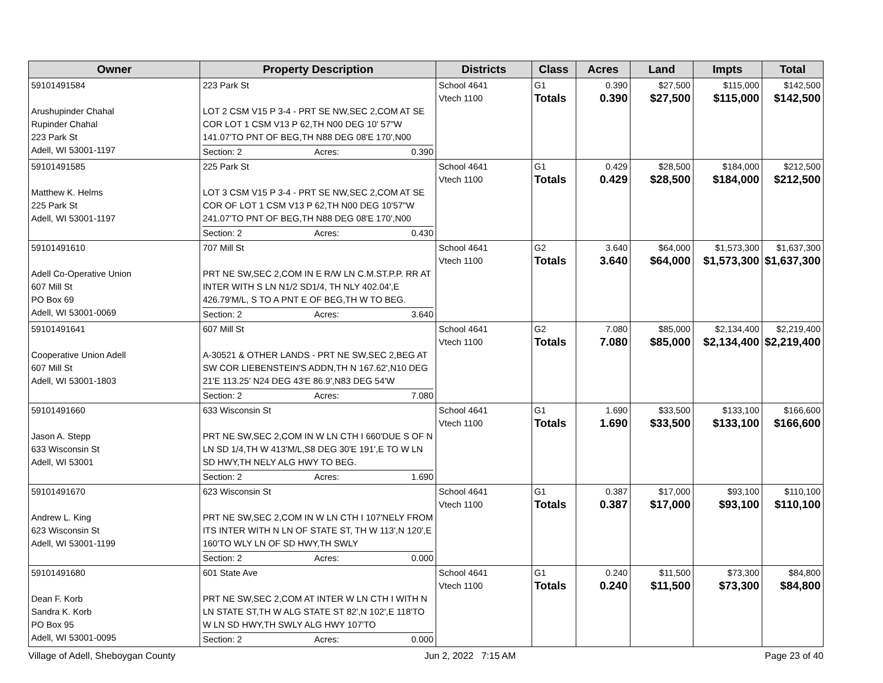| Owner | Property Description | Districts | Class | Acres | Land | Impts | Total |
| --- | --- | --- | --- | --- | --- | --- | --- |
| 59101491584 Arushupinder Chahal Rupinder Chahal 223 Park St Adell, WI 53001-1197 | 223 Park St LOT 2 CSM V15 P 3-4 - PRT SE NW,SEC 2,COM AT SE COR LOT 1 CSM V13 P 62,TH N00 DEG 10' 57"W 141.07'TO PNT OF BEG,TH N88 DEG 08'E 170',N00 Section: 2 Acres: 0.390 | School 4641 Vtech 1100 | G1 Totals | 0.390 0.390 | $27,500 $27,500 | $115,000 $115,000 | $142,500 $142,500 |
| 59101491585 Matthew K. Helms 225 Park St Adell, WI 53001-1197 | 225 Park St LOT 3 CSM V15 P 3-4 - PRT SE NW,SEC 2,COM AT SE COR OF LOT 1 CSM V13 P 62,TH N00 DEG 10'57"W 241.07'TO PNT OF BEG,TH N88 DEG 08'E 170',N00 Section: 2 Acres: 0.430 | School 4641 Vtech 1100 | G1 Totals | 0.429 0.429 | $28,500 $28,500 | $184,000 $184,000 | $212,500 $212,500 |
| 59101491610 Adell Co-Operative Union 607 Mill St PO Box 69 Adell, WI 53001-0069 | 707 Mill St PRT NE SW,SEC 2,COM IN E R/W LN C.M.ST.P.P. RR AT INTER WITH S LN N1/2 SD1/4, TH NLY 402.04',E 426.79'M/L, S TO A PNT E OF BEG,TH W TO BEG. Section: 2 Acres: 3.640 | School 4641 Vtech 1100 | G2 Totals | 3.640 3.640 | $64,000 $64,000 | $1,573,300 $1,573,300 | $1,637,300 $1,637,300 |
| 59101491641 Cooperative Union Adell 607 Mill St Adell, WI 53001-1803 | 607 Mill St A-30521 & OTHER LANDS - PRT NE SW,SEC 2,BEG AT SW COR LIEBENSTEIN'S ADDN,TH N 167.62',N10 DEG 21'E 113.25' N24 DEG 43'E 86.9',N83 DEG 54'W Section: 2 Acres: 7.080 | School 4641 Vtech 1100 | G2 Totals | 7.080 7.080 | $85,000 $85,000 | $2,134,400 $2,134,400 | $2,219,400 $2,219,400 |
| 59101491660 Jason A. Stepp 633 Wisconsin St Adell, WI 53001 | 633 Wisconsin St PRT NE SW,SEC 2,COM IN W LN CTH I 660'DUE S OF N LN SD 1/4,TH W 413'M/L,S8 DEG 30'E 191',E TO W LN SD HWY,TH NELY ALG HWY TO BEG. Section: 2 Acres: 1.690 | School 4641 Vtech 1100 | G1 Totals | 1.690 1.690 | $33,500 $33,500 | $133,100 $133,100 | $166,600 $166,600 |
| 59101491670 Andrew L. King 623 Wisconsin St Adell, WI 53001-1199 | 623 Wisconsin St PRT NE SW,SEC 2,COM IN W LN CTH I 107'NELY FROM ITS INTER WITH N LN OF STATE ST, TH W 113',N 120',E 160'TO WLY LN OF SD HWY,TH SWLY Section: 2 Acres: 0.000 | School 4641 Vtech 1100 | G1 Totals | 0.387 0.387 | $17,000 $17,000 | $93,100 $93,100 | $110,100 $110,100 |
| 59101491680 Dean F. Korb Sandra K. Korb PO Box 95 Adell, WI 53001-0095 | 601 State Ave PRT NE SW,SEC 2,COM AT INTER W LN CTH I WITH N LN STATE ST,TH W ALG STATE ST 82',N 102',E 118'TO W LN SD HWY,TH SWLY ALG HWY 107'TO Section: 2 Acres: 0.000 | School 4641 Vtech 1100 | G1 Totals | 0.240 0.240 | $11,500 $11,500 | $73,300 $73,300 | $84,800 $84,800 |
Village of Adell, Sheboygan County Jun 2, 2022 7:15 AM Page 23 of 40